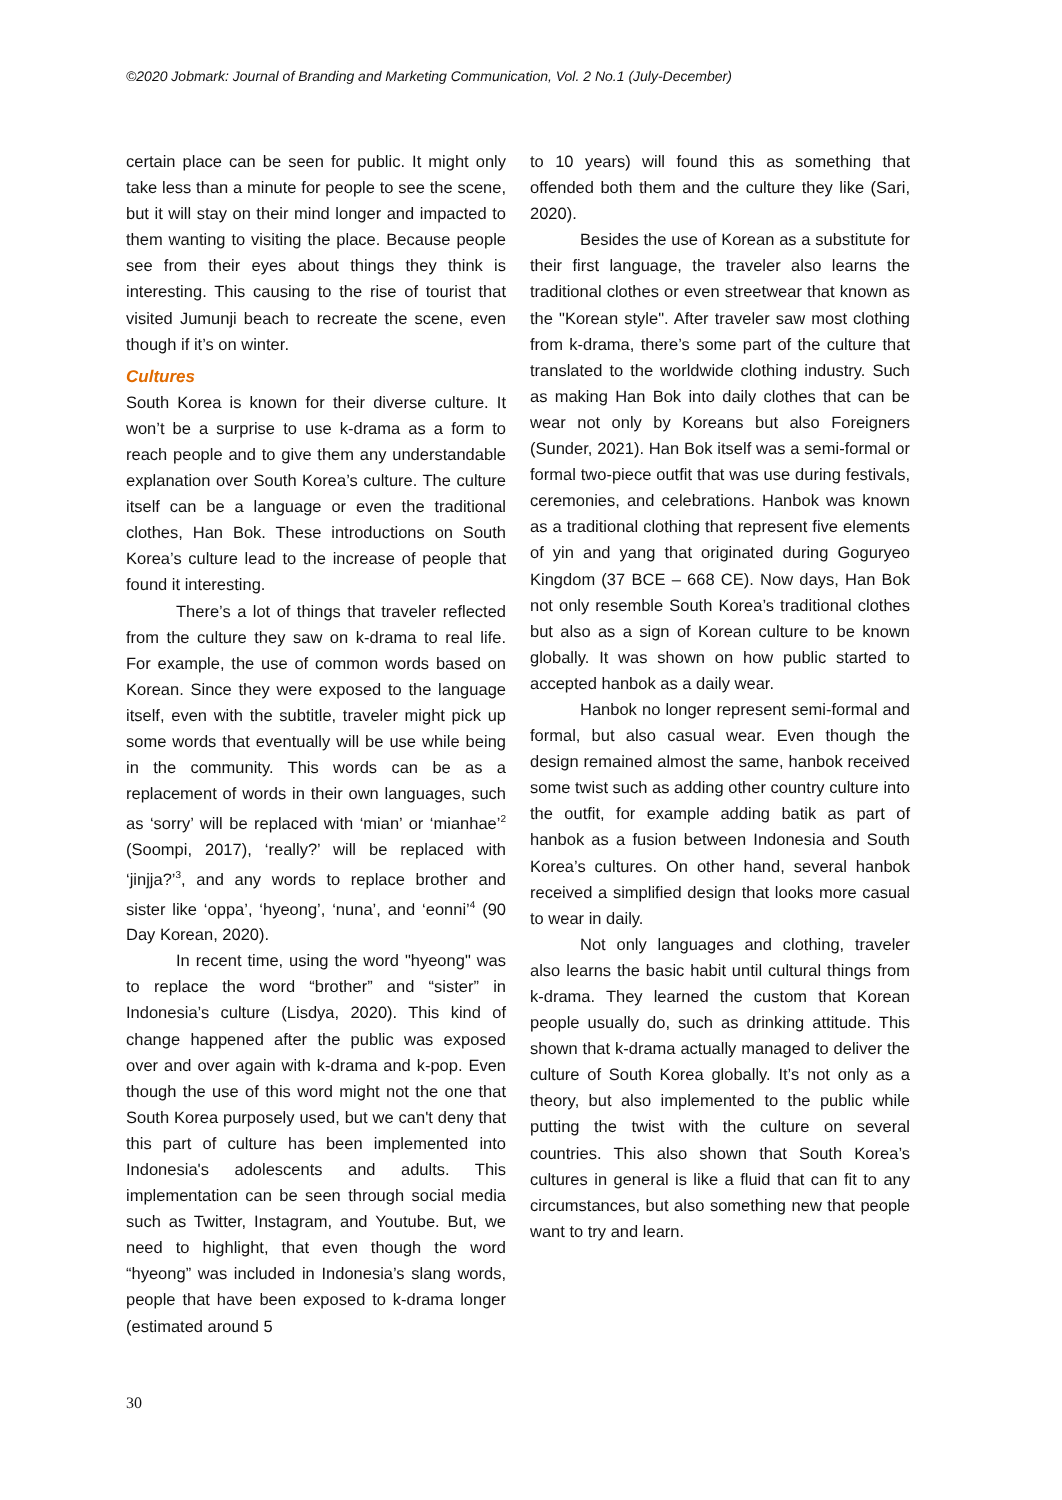©2020 Jobmark: Journal of Branding and Marketing Communication, Vol. 2 No.1 (July-December)
certain place can be seen for public. It might only take less than a minute for people to see the scene, but it will stay on their mind longer and impacted to them wanting to visiting the place. Because people see from their eyes about things they think is interesting. This causing to the rise of tourist that visited Jumunji beach to recreate the scene, even though if it’s on winter.
Cultures
South Korea is known for their diverse culture. It won’t be a surprise to use k-drama as a form to reach people and to give them any understandable explanation over South Korea’s culture. The culture itself can be a language or even the traditional clothes, Han Bok. These introductions on South Korea’s culture lead to the increase of people that found it interesting.
There’s a lot of things that traveler reflected from the culture they saw on k-drama to real life. For example, the use of common words based on Korean. Since they were exposed to the language itself, even with the subtitle, traveler might pick up some words that eventually will be use while being in the community. This words can be as a replacement of words in their own languages, such as ‘sorry’ will be replaced with ‘mian’ or ‘mianhae’<sup>2</sup> (Soompi, 2017), ‘really?’ will be replaced with ‘jinjja?’<sup>3</sup>, and any words to replace brother and sister like ‘oppa’, ‘hyeong’, ‘nuna’, and ‘eonni’<sup>4</sup> (90 Day Korean, 2020).
In recent time, using the word "hyeong" was to replace the word “brother” and “sister” in Indonesia’s culture (Lisdya, 2020). This kind of change happened after the public was exposed over and over again with k-drama and k-pop. Even though the use of this word might not the one that South Korea purposely used, but we can't deny that this part of culture has been implemented into Indonesia's adolescents and adults. This implementation can be seen through social media such as Twitter, Instagram, and Youtube. But, we need to highlight, that even though the word “hyeong” was included in Indonesia’s slang words, people that have been exposed to k-drama longer (estimated around 5
to 10 years) will found this as something that offended both them and the culture they like (Sari, 2020).
Besides the use of Korean as a substitute for their first language, the traveler also learns the traditional clothes or even streetwear that known as the "Korean style". After traveler saw most clothing from k-drama, there’s some part of the culture that translated to the worldwide clothing industry. Such as making Han Bok into daily clothes that can be wear not only by Koreans but also Foreigners (Sunder, 2021). Han Bok itself was a semi-formal or formal two-piece outfit that was use during festivals, ceremonies, and celebrations. Hanbok was known as a traditional clothing that represent five elements of yin and yang that originated during Goguryeo Kingdom (37 BCE – 668 CE). Now days, Han Bok not only resemble South Korea’s traditional clothes but also as a sign of Korean culture to be known globally. It was shown on how public started to accepted hanbok as a daily wear.
Hanbok no longer represent semi-formal and formal, but also casual wear. Even though the design remained almost the same, hanbok received some twist such as adding other country culture into the outfit, for example adding batik as part of hanbok as a fusion between Indonesia and South Korea’s cultures. On other hand, several hanbok received a simplified design that looks more casual to wear in daily.
Not only languages and clothing, traveler also learns the basic habit until cultural things from k-drama. They learned the custom that Korean people usually do, such as drinking attitude. This shown that k-drama actually managed to deliver the culture of South Korea globally. It’s not only as a theory, but also implemented to the public while putting the twist with the culture on several countries. This also shown that South Korea’s cultures in general is like a fluid that can fit to any circumstances, but also something new that people want to try and learn.
30